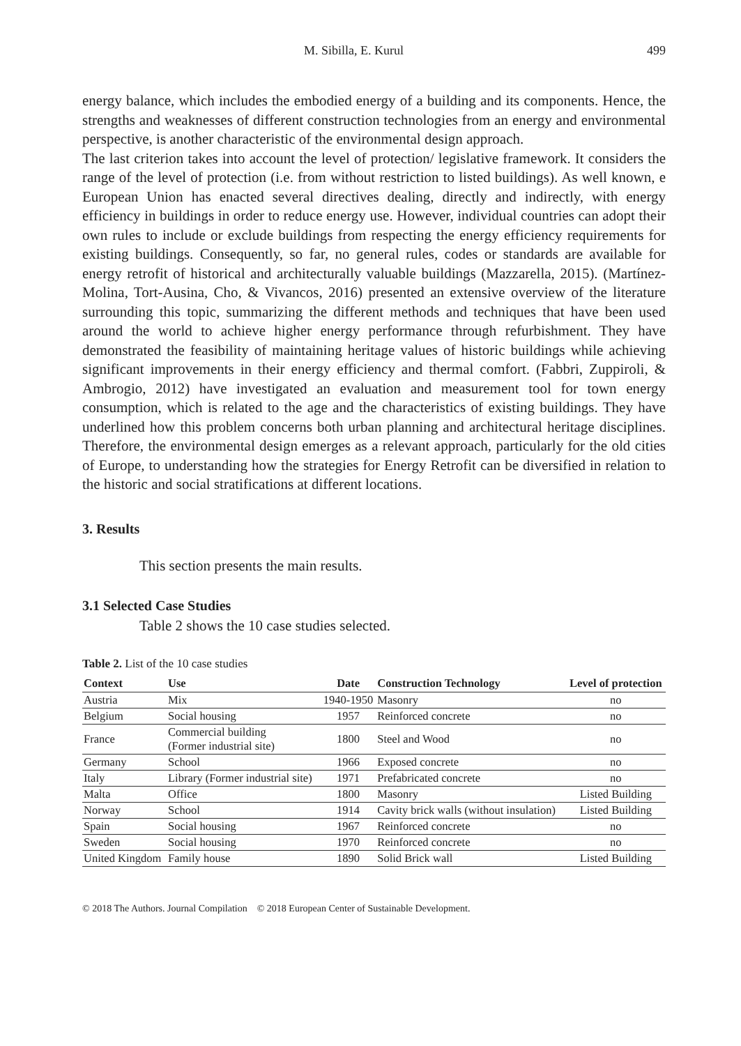M. Sibilla, E. Kurul 499
energy balance, which includes the embodied energy of a building and its components. Hence, the strengths and weaknesses of different construction technologies from an energy and environmental perspective, is another characteristic of the environmental design approach.
The last criterion takes into account the level of protection/ legislative framework. It considers the range of the level of protection (i.e. from without restriction to listed buildings). As well known, e European Union has enacted several directives dealing, directly and indirectly, with energy efficiency in buildings in order to reduce energy use. However, individual countries can adopt their own rules to include or exclude buildings from respecting the energy efficiency requirements for existing buildings. Consequently, so far, no general rules, codes or standards are available for energy retrofit of historical and architecturally valuable buildings (Mazzarella, 2015). (Martínez-Molina, Tort-Ausina, Cho, & Vivancos, 2016) presented an extensive overview of the literature surrounding this topic, summarizing the different methods and techniques that have been used around the world to achieve higher energy performance through refurbishment. They have demonstrated the feasibility of maintaining heritage values of historic buildings while achieving significant improvements in their energy efficiency and thermal comfort. (Fabbri, Zuppiroli, & Ambrogio, 2012) have investigated an evaluation and measurement tool for town energy consumption, which is related to the age and the characteristics of existing buildings. They have underlined how this problem concerns both urban planning and architectural heritage disciplines. Therefore, the environmental design emerges as a relevant approach, particularly for the old cities of Europe, to understanding how the strategies for Energy Retrofit can be diversified in relation to the historic and social stratifications at different locations.
3. Results
This section presents the main results.
3.1 Selected Case Studies
Table 2 shows the 10 case studies selected.
Table 2. List of the 10 case studies
| Context | Use | Date | Construction Technology | Level of protection |
| --- | --- | --- | --- | --- |
| Austria | Mix | 1940-1950 | Masonry | no |
| Belgium | Social housing | 1957 | Reinforced concrete | no |
| France | Commercial building (Former industrial site) | 1800 | Steel and Wood | no |
| Germany | School | 1966 | Exposed concrete | no |
| Italy | Library (Former industrial site) | 1971 | Prefabricated concrete | no |
| Malta | Office | 1800 | Masonry | Listed Building |
| Norway | School | 1914 | Cavity brick walls (without insulation) | Listed Building |
| Spain | Social housing | 1967 | Reinforced concrete | no |
| Sweden | Social housing | 1970 | Reinforced concrete | no |
| United Kingdom | Family house | 1890 | Solid Brick wall | Listed Building |
© 2018 The Authors. Journal Compilation © 2018 European Center of Sustainable Development.